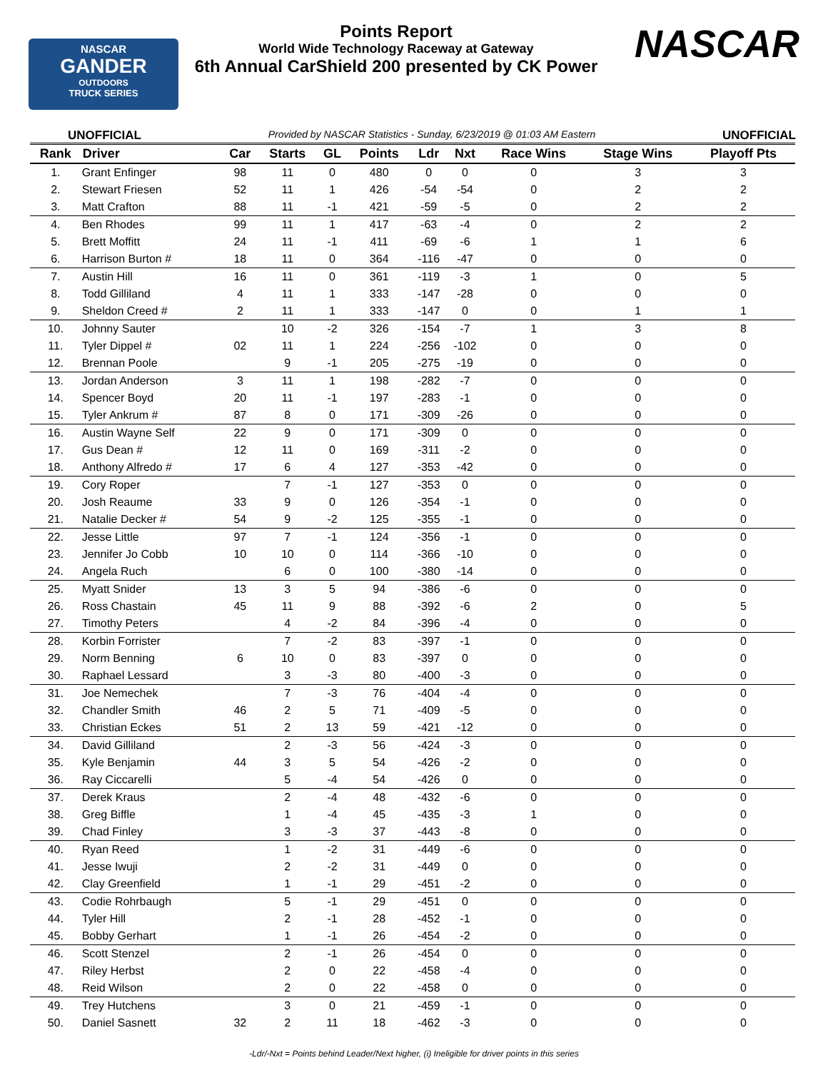NASCAR
GANDER
OUTDOORS
TRUCK SERIES
Points Report
World Wide Technology Raceway at Gateway
6th Annual CarShield 200 presented by CK Power
NASCAR
UNOFFICIAL Provided by NASCAR Statistics - Sunday, 6/23/2019 @ 01:03 AM Eastern UNOFFICIAL
| Rank | Driver | Car | Starts | GL | Points | Ldr | Nxt | Race Wins | Stage Wins | Playoff Pts |
| --- | --- | --- | --- | --- | --- | --- | --- | --- | --- | --- |
| 1. | Grant Enfinger | 98 | 11 | 0 | 480 | 0 | 0 | 0 | 3 | 3 |
| 2. | Stewart Friesen | 52 | 11 | 1 | 426 | -54 | -54 | 0 | 2 | 2 |
| 3. | Matt Crafton | 88 | 11 | -1 | 421 | -59 | -5 | 0 | 2 | 2 |
| 4. | Ben Rhodes | 99 | 11 | 1 | 417 | -63 | -4 | 0 | 2 | 2 |
| 5. | Brett Moffitt | 24 | 11 | -1 | 411 | -69 | -6 | 1 | 1 | 6 |
| 6. | Harrison Burton # | 18 | 11 | 0 | 364 | -116 | -47 | 0 | 0 | 0 |
| 7. | Austin Hill | 16 | 11 | 0 | 361 | -119 | -3 | 1 | 0 | 5 |
| 8. | Todd Gilliland | 4 | 11 | 1 | 333 | -147 | -28 | 0 | 0 | 0 |
| 9. | Sheldon Creed # | 2 | 11 | 1 | 333 | -147 | 0 | 0 | 1 | 1 |
| 10. | Johnny Sauter | | 10 | -2 | 326 | -154 | -7 | 1 | 3 | 8 |
| 11. | Tyler Dippel # | 02 | 11 | 1 | 224 | -256 | -102 | 0 | 0 | 0 |
| 12. | Brennan Poole | | 9 | -1 | 205 | -275 | -19 | 0 | 0 | 0 |
| 13. | Jordan Anderson | 3 | 11 | 1 | 198 | -282 | -7 | 0 | 0 | 0 |
| 14. | Spencer Boyd | 20 | 11 | -1 | 197 | -283 | -1 | 0 | 0 | 0 |
| 15. | Tyler Ankrum # | 87 | 8 | 0 | 171 | -309 | -26 | 0 | 0 | 0 |
| 16. | Austin Wayne Self | 22 | 9 | 0 | 171 | -309 | 0 | 0 | 0 | 0 |
| 17. | Gus Dean # | 12 | 11 | 0 | 169 | -311 | -2 | 0 | 0 | 0 |
| 18. | Anthony Alfredo # | 17 | 6 | 4 | 127 | -353 | -42 | 0 | 0 | 0 |
| 19. | Cory Roper | | 7 | -1 | 127 | -353 | 0 | 0 | 0 | 0 |
| 20. | Josh Reaume | 33 | 9 | 0 | 126 | -354 | -1 | 0 | 0 | 0 |
| 21. | Natalie Decker # | 54 | 9 | -2 | 125 | -355 | -1 | 0 | 0 | 0 |
| 22. | Jesse Little | 97 | 7 | -1 | 124 | -356 | -1 | 0 | 0 | 0 |
| 23. | Jennifer Jo Cobb | 10 | 10 | 0 | 114 | -366 | -10 | 0 | 0 | 0 |
| 24. | Angela Ruch | | 6 | 0 | 100 | -380 | -14 | 0 | 0 | 0 |
| 25. | Myatt Snider | 13 | 3 | 5 | 94 | -386 | -6 | 0 | 0 | 0 |
| 26. | Ross Chastain | 45 | 11 | 9 | 88 | -392 | -6 | 2 | 0 | 5 |
| 27. | Timothy Peters | | 4 | -2 | 84 | -396 | -4 | 0 | 0 | 0 |
| 28. | Korbin Forrister | | 7 | -2 | 83 | -397 | -1 | 0 | 0 | 0 |
| 29. | Norm Benning | 6 | 10 | 0 | 83 | -397 | 0 | 0 | 0 | 0 |
| 30. | Raphael Lessard | | 3 | -3 | 80 | -400 | -3 | 0 | 0 | 0 |
| 31. | Joe Nemechek | | 7 | -3 | 76 | -404 | -4 | 0 | 0 | 0 |
| 32. | Chandler Smith | 46 | 2 | 5 | 71 | -409 | -5 | 0 | 0 | 0 |
| 33. | Christian Eckes | 51 | 2 | 13 | 59 | -421 | -12 | 0 | 0 | 0 |
| 34. | David Gilliland | | 2 | -3 | 56 | -424 | -3 | 0 | 0 | 0 |
| 35. | Kyle Benjamin | 44 | 3 | 5 | 54 | -426 | -2 | 0 | 0 | 0 |
| 36. | Ray Ciccarelli | | 5 | -4 | 54 | -426 | 0 | 0 | 0 | 0 |
| 37. | Derek Kraus | | 2 | -4 | 48 | -432 | -6 | 0 | 0 | 0 |
| 38. | Greg Biffle | | 1 | -4 | 45 | -435 | -3 | 1 | 0 | 0 |
| 39. | Chad Finley | | 3 | -3 | 37 | -443 | -8 | 0 | 0 | 0 |
| 40. | Ryan Reed | | 1 | -2 | 31 | -449 | -6 | 0 | 0 | 0 |
| 41. | Jesse Iwuji | | 2 | -2 | 31 | -449 | 0 | 0 | 0 | 0 |
| 42. | Clay Greenfield | | 1 | -1 | 29 | -451 | -2 | 0 | 0 | 0 |
| 43. | Codie Rohrbaugh | | 5 | -1 | 29 | -451 | 0 | 0 | 0 | 0 |
| 44. | Tyler Hill | | 2 | -1 | 28 | -452 | -1 | 0 | 0 | 0 |
| 45. | Bobby Gerhart | | 1 | -1 | 26 | -454 | -2 | 0 | 0 | 0 |
| 46. | Scott Stenzel | | 2 | -1 | 26 | -454 | 0 | 0 | 0 | 0 |
| 47. | Riley Herbst | | 2 | 0 | 22 | -458 | -4 | 0 | 0 | 0 |
| 48. | Reid Wilson | | 2 | 0 | 22 | -458 | 0 | 0 | 0 | 0 |
| 49. | Trey Hutchens | | 3 | 0 | 21 | -459 | -1 | 0 | 0 | 0 |
| 50. | Daniel Sasnett | 32 | 2 | 11 | 18 | -462 | -3 | 0 | 0 | 0 |
-Ldr/-Nxt = Points behind Leader/Next higher, (i) Ineligible for driver points in this series